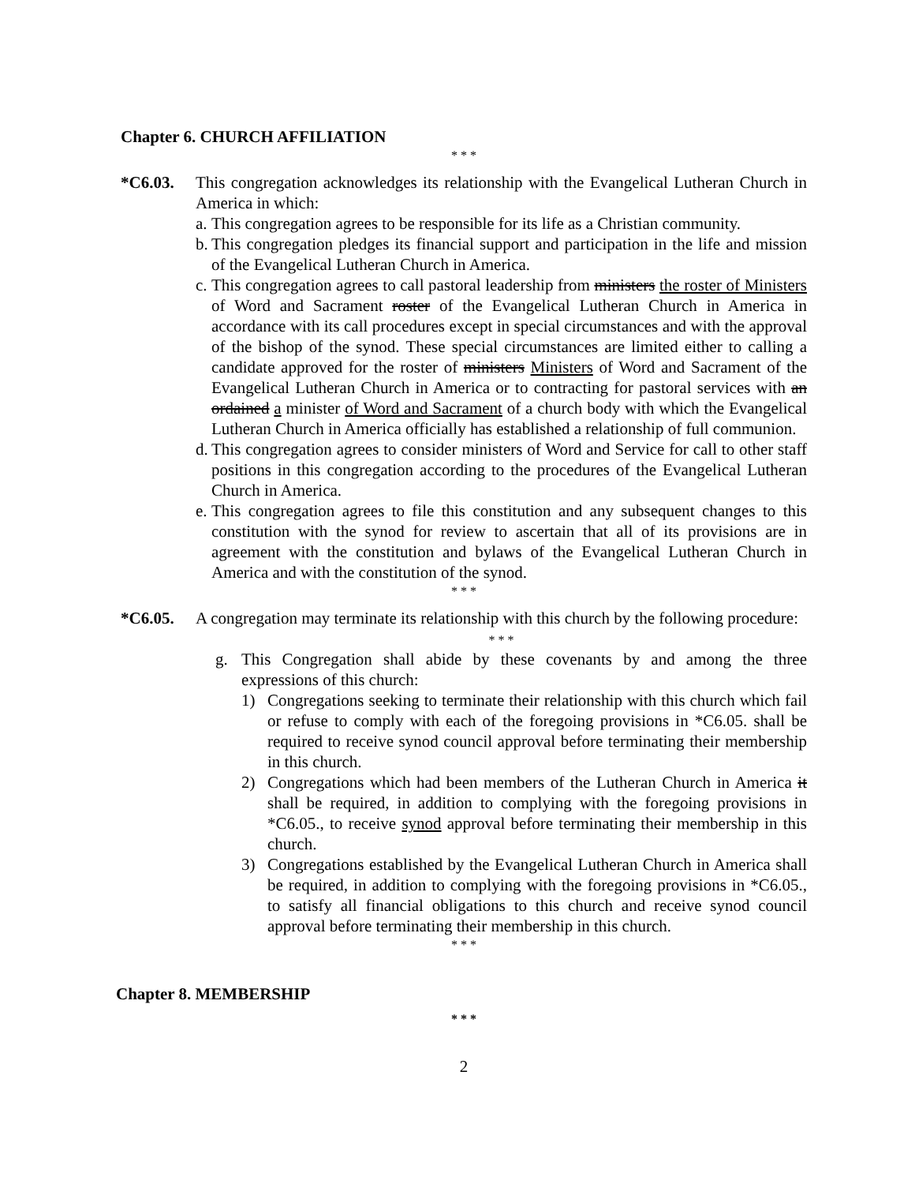Chapter 6. CHURCH AFFILIATION
* * *
*C6.03. This congregation acknowledges its relationship with the Evangelical Lutheran Church in America in which:
a. This congregation agrees to be responsible for its life as a Christian community.
b. This congregation pledges its financial support and participation in the life and mission of the Evangelical Lutheran Church in America.
c. This congregation agrees to call pastoral leadership from ministers the roster of Ministers of Word and Sacrament roster of the Evangelical Lutheran Church in America in accordance with its call procedures except in special circumstances and with the approval of the bishop of the synod. These special circumstances are limited either to calling a candidate approved for the roster of ministers Ministers of Word and Sacrament of the Evangelical Lutheran Church in America or to contracting for pastoral services with an ordained a minister of Word and Sacrament of a church body with which the Evangelical Lutheran Church in America officially has established a relationship of full communion.
d. This congregation agrees to consider ministers of Word and Service for call to other staff positions in this congregation according to the procedures of the Evangelical Lutheran Church in America.
e. This congregation agrees to file this constitution and any subsequent changes to this constitution with the synod for review to ascertain that all of its provisions are in agreement with the constitution and bylaws of the Evangelical Lutheran Church in America and with the constitution of the synod.
* * *
*C6.05. A congregation may terminate its relationship with this church by the following procedure:
* * *
g. This Congregation shall abide by these covenants by and among the three expressions of this church:
1) Congregations seeking to terminate their relationship with this church which fail or refuse to comply with each of the foregoing provisions in *C6.05. shall be required to receive synod council approval before terminating their membership in this church.
2) Congregations which had been members of the Lutheran Church in America it shall be required, in addition to complying with the foregoing provisions in *C6.05., to receive synod approval before terminating their membership in this church.
3) Congregations established by the Evangelical Lutheran Church in America shall be required, in addition to complying with the foregoing provisions in *C6.05., to satisfy all financial obligations to this church and receive synod council approval before terminating their membership in this church.
* * *
Chapter 8. MEMBERSHIP
* * *
2